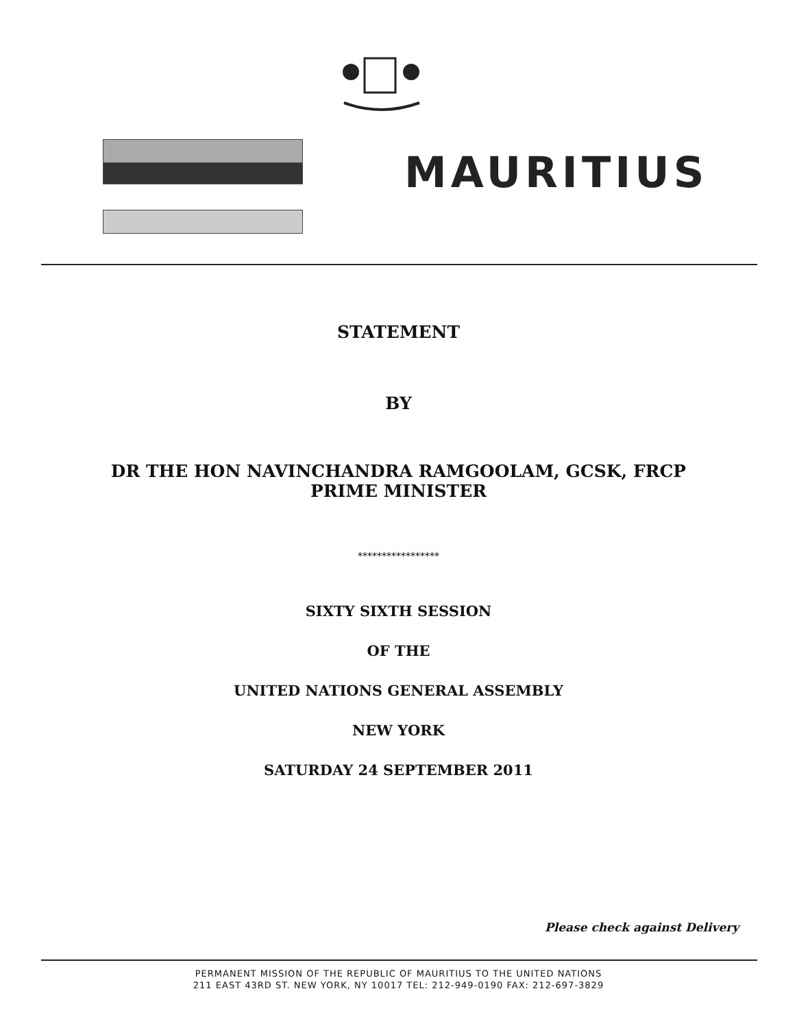MAURITIUS
STATEMENT
BY
DR THE HON NAVINCHANDRA RAMGOOLAM, GCSK, FRCP
PRIME MINISTER
*****************
SIXTY SIXTH SESSION
OF THE
UNITED NATIONS GENERAL ASSEMBLY
NEW YORK
SATURDAY 24 SEPTEMBER 2011
Please check against Delivery
PERMANENT MISSION OF THE REPUBLIC OF MAURITIUS TO THE UNITED NATIONS
211 EAST 43RD ST. NEW YORK, NY 10017 TEL: 212-949-0190 FAX: 212-697-3829